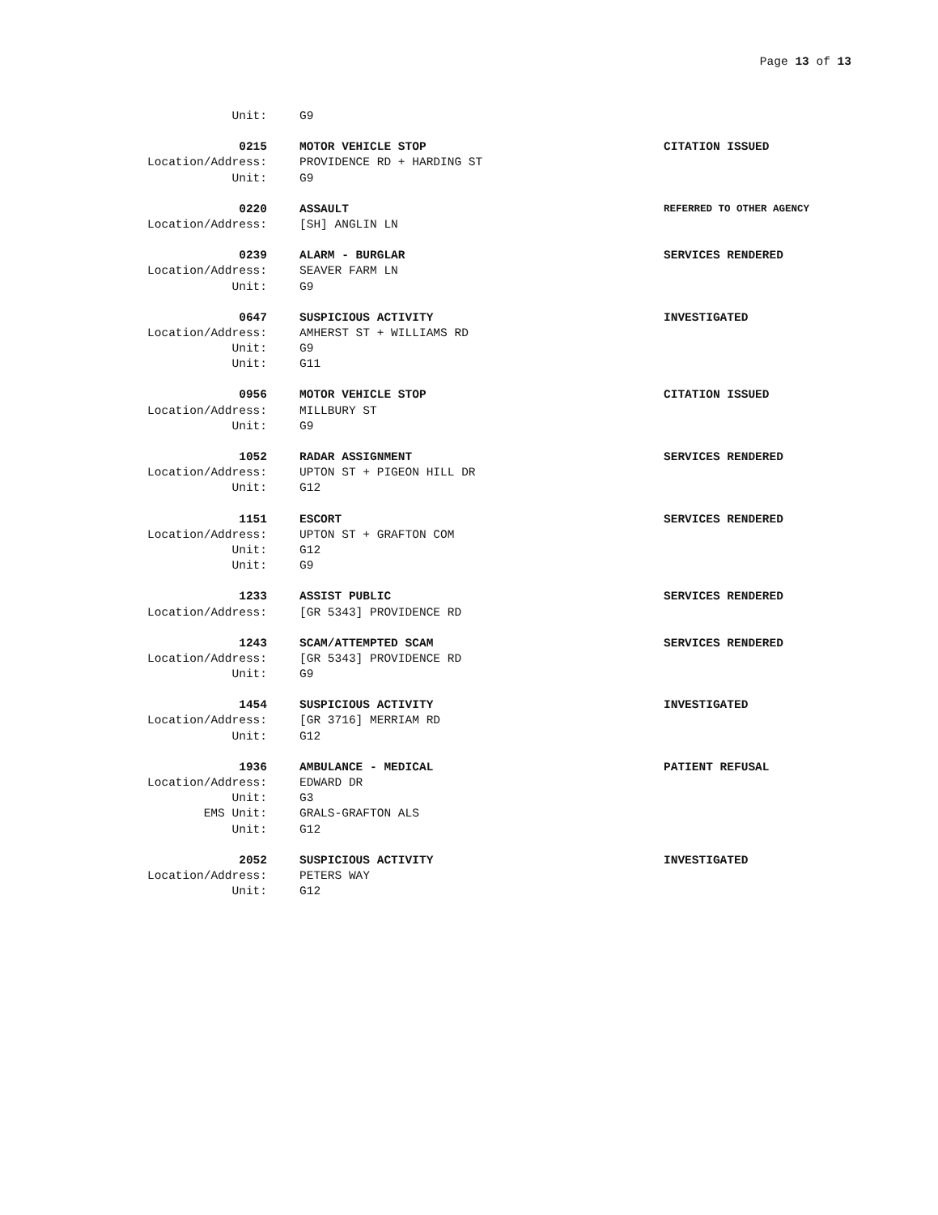Page 13 of 13
Unit: G9
0215 MOTOR VEHICLE STOP CITATION ISSUED
Location/Address: PROVIDENCE RD + HARDING ST
Unit: G9
0220 ASSAULT
REFERRED TO OTHER AGENCY
Location/Address: [SH] ANGLIN LN
0239 ALARM - BURGLAR SERVICES RENDERED
Location/Address: SEAVER FARM LN
Unit: G9
0647 SUSPICIOUS ACTIVITY INVESTIGATED
Location/Address: AMHERST ST + WILLIAMS RD
Unit: G9
Unit: G11
0956 MOTOR VEHICLE STOP CITATION ISSUED
Location/Address: MILLBURY ST
Unit: G9
1052 RADAR ASSIGNMENT SERVICES RENDERED
Location/Address: UPTON ST + PIGEON HILL DR
Unit: G12
1151 ESCORT SERVICES RENDERED
Location/Address: UPTON ST + GRAFTON COM
Unit: G12
Unit: G9
1233 ASSIST PUBLIC SERVICES RENDERED
Location/Address: [GR 5343] PROVIDENCE RD
1243 SCAM/ATTEMPTED SCAM SERVICES RENDERED
Location/Address: [GR 5343] PROVIDENCE RD
Unit: G9
1454 SUSPICIOUS ACTIVITY INVESTIGATED
Location/Address: [GR 3716] MERRIAM RD
Unit: G12
1936 AMBULANCE - MEDICAL PATIENT REFUSAL
Location/Address: EDWARD DR
Unit: G3
EMS Unit: GRALS-GRAFTON ALS
Unit: G12
2052 SUSPICIOUS ACTIVITY INVESTIGATED
Location/Address: PETERS WAY
Unit: G12